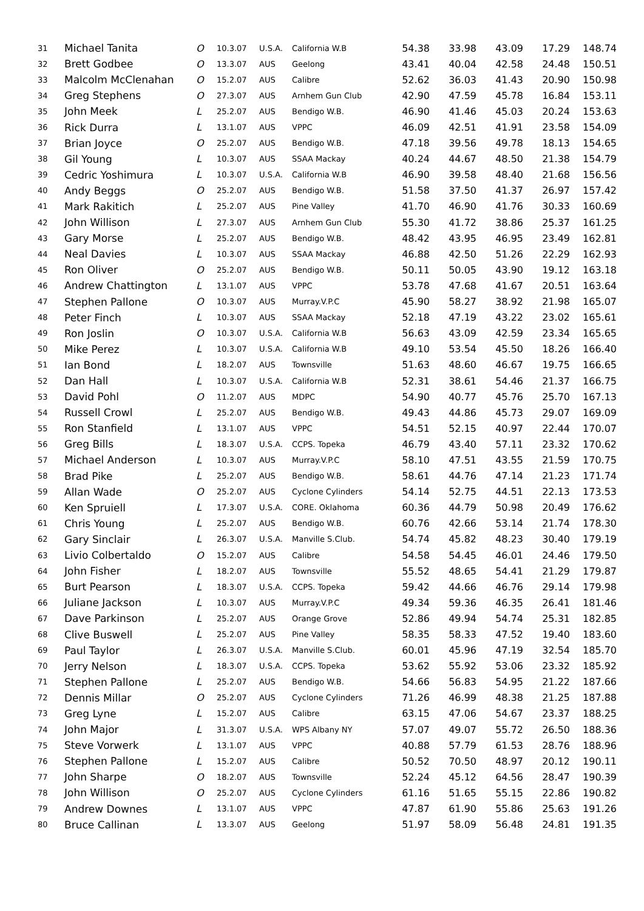| 31 | Michael Tanita | O | 10.3.07 | U.S.A. | California W.B | 54.38 | 33.98 | 43.09 | 17.29 | 148.74 |
| 32 | Brett Godbee | O | 13.3.07 | AUS | Geelong | 43.41 | 40.04 | 42.58 | 24.48 | 150.51 |
| 33 | Malcolm McClenahan | O | 15.2.07 | AUS | Calibre | 52.62 | 36.03 | 41.43 | 20.90 | 150.98 |
| 34 | Greg Stephens | O | 27.3.07 | AUS | Arnhem Gun Club | 42.90 | 47.59 | 45.78 | 16.84 | 153.11 |
| 35 | John Meek | L | 25.2.07 | AUS | Bendigo W.B. | 46.90 | 41.46 | 45.03 | 20.24 | 153.63 |
| 36 | Rick Durra | L | 13.1.07 | AUS | VPPC | 46.09 | 42.51 | 41.91 | 23.58 | 154.09 |
| 37 | Brian Joyce | O | 25.2.07 | AUS | Bendigo W.B. | 47.18 | 39.56 | 49.78 | 18.13 | 154.65 |
| 38 | Gil Young | L | 10.3.07 | AUS | SSAA Mackay | 40.24 | 44.67 | 48.50 | 21.38 | 154.79 |
| 39 | Cedric Yoshimura | L | 10.3.07 | U.S.A. | California W.B | 46.90 | 39.58 | 48.40 | 21.68 | 156.56 |
| 40 | Andy Beggs | O | 25.2.07 | AUS | Bendigo W.B. | 51.58 | 37.50 | 41.37 | 26.97 | 157.42 |
| 41 | Mark Rakitich | L | 25.2.07 | AUS | Pine Valley | 41.70 | 46.90 | 41.76 | 30.33 | 160.69 |
| 42 | John Willison | L | 27.3.07 | AUS | Arnhem Gun Club | 55.30 | 41.72 | 38.86 | 25.37 | 161.25 |
| 43 | Gary Morse | L | 25.2.07 | AUS | Bendigo W.B. | 48.42 | 43.95 | 46.95 | 23.49 | 162.81 |
| 44 | Neal Davies | L | 10.3.07 | AUS | SSAA Mackay | 46.88 | 42.50 | 51.26 | 22.29 | 162.93 |
| 45 | Ron Oliver | O | 25.2.07 | AUS | Bendigo W.B. | 50.11 | 50.05 | 43.90 | 19.12 | 163.18 |
| 46 | Andrew Chattington | L | 13.1.07 | AUS | VPPC | 53.78 | 47.68 | 41.67 | 20.51 | 163.64 |
| 47 | Stephen Pallone | O | 10.3.07 | AUS | Murray.V.P.C | 45.90 | 58.27 | 38.92 | 21.98 | 165.07 |
| 48 | Peter Finch | L | 10.3.07 | AUS | SSAA Mackay | 52.18 | 47.19 | 43.22 | 23.02 | 165.61 |
| 49 | Ron Joslin | O | 10.3.07 | U.S.A. | California W.B | 56.63 | 43.09 | 42.59 | 23.34 | 165.65 |
| 50 | Mike Perez | L | 10.3.07 | U.S.A. | California W.B | 49.10 | 53.54 | 45.50 | 18.26 | 166.40 |
| 51 | Ian Bond | L | 18.2.07 | AUS | Townsville | 51.63 | 48.60 | 46.67 | 19.75 | 166.65 |
| 52 | Dan Hall | L | 10.3.07 | U.S.A. | California W.B | 52.31 | 38.61 | 54.46 | 21.37 | 166.75 |
| 53 | David Pohl | O | 11.2.07 | AUS | MDPC | 54.90 | 40.77 | 45.76 | 25.70 | 167.13 |
| 54 | Russell Crowl | L | 25.2.07 | AUS | Bendigo W.B. | 49.43 | 44.86 | 45.73 | 29.07 | 169.09 |
| 55 | Ron Stanfield | L | 13.1.07 | AUS | VPPC | 54.51 | 52.15 | 40.97 | 22.44 | 170.07 |
| 56 | Greg Bills | L | 18.3.07 | U.S.A. | CCPS. Topeka | 46.79 | 43.40 | 57.11 | 23.32 | 170.62 |
| 57 | Michael Anderson | L | 10.3.07 | AUS | Murray.V.P.C | 58.10 | 47.51 | 43.55 | 21.59 | 170.75 |
| 58 | Brad Pike | L | 25.2.07 | AUS | Bendigo W.B. | 58.61 | 44.76 | 47.14 | 21.23 | 171.74 |
| 59 | Allan Wade | O | 25.2.07 | AUS | Cyclone Cylinders | 54.14 | 52.75 | 44.51 | 22.13 | 173.53 |
| 60 | Ken Spruiell | L | 17.3.07 | U.S.A. | CORE. Oklahoma | 60.36 | 44.79 | 50.98 | 20.49 | 176.62 |
| 61 | Chris Young | L | 25.2.07 | AUS | Bendigo W.B. | 60.76 | 42.66 | 53.14 | 21.74 | 178.30 |
| 62 | Gary Sinclair | L | 26.3.07 | U.S.A. | Manville S.Club. | 54.74 | 45.82 | 48.23 | 30.40 | 179.19 |
| 63 | Livio Colbertaldo | O | 15.2.07 | AUS | Calibre | 54.58 | 54.45 | 46.01 | 24.46 | 179.50 |
| 64 | John Fisher | L | 18.2.07 | AUS | Townsville | 55.52 | 48.65 | 54.41 | 21.29 | 179.87 |
| 65 | Burt Pearson | L | 18.3.07 | U.S.A. | CCPS. Topeka | 59.42 | 44.66 | 46.76 | 29.14 | 179.98 |
| 66 | Juliane Jackson | L | 10.3.07 | AUS | Murray.V.P.C | 49.34 | 59.36 | 46.35 | 26.41 | 181.46 |
| 67 | Dave Parkinson | L | 25.2.07 | AUS | Orange Grove | 52.86 | 49.94 | 54.74 | 25.31 | 182.85 |
| 68 | Clive Buswell | L | 25.2.07 | AUS | Pine Valley | 58.35 | 58.33 | 47.52 | 19.40 | 183.60 |
| 69 | Paul Taylor | L | 26.3.07 | U.S.A. | Manville S.Club. | 60.01 | 45.96 | 47.19 | 32.54 | 185.70 |
| 70 | Jerry Nelson | L | 18.3.07 | U.S.A. | CCPS. Topeka | 53.62 | 55.92 | 53.06 | 23.32 | 185.92 |
| 71 | Stephen Pallone | L | 25.2.07 | AUS | Bendigo W.B. | 54.66 | 56.83 | 54.95 | 21.22 | 187.66 |
| 72 | Dennis Millar | O | 25.2.07 | AUS | Cyclone Cylinders | 71.26 | 46.99 | 48.38 | 21.25 | 187.88 |
| 73 | Greg Lyne | L | 15.2.07 | AUS | Calibre | 63.15 | 47.06 | 54.67 | 23.37 | 188.25 |
| 74 | John Major | L | 31.3.07 | U.S.A. | WPS Albany NY | 57.07 | 49.07 | 55.72 | 26.50 | 188.36 |
| 75 | Steve Vorwerk | L | 13.1.07 | AUS | VPPC | 40.88 | 57.79 | 61.53 | 28.76 | 188.96 |
| 76 | Stephen Pallone | L | 15.2.07 | AUS | Calibre | 50.52 | 70.50 | 48.97 | 20.12 | 190.11 |
| 77 | John Sharpe | O | 18.2.07 | AUS | Townsville | 52.24 | 45.12 | 64.56 | 28.47 | 190.39 |
| 78 | John Willison | O | 25.2.07 | AUS | Cyclone Cylinders | 61.16 | 51.65 | 55.15 | 22.86 | 190.82 |
| 79 | Andrew Downes | L | 13.1.07 | AUS | VPPC | 47.87 | 61.90 | 55.86 | 25.63 | 191.26 |
| 80 | Bruce Callinan | L | 13.3.07 | AUS | Geelong | 51.97 | 58.09 | 56.48 | 24.81 | 191.35 |